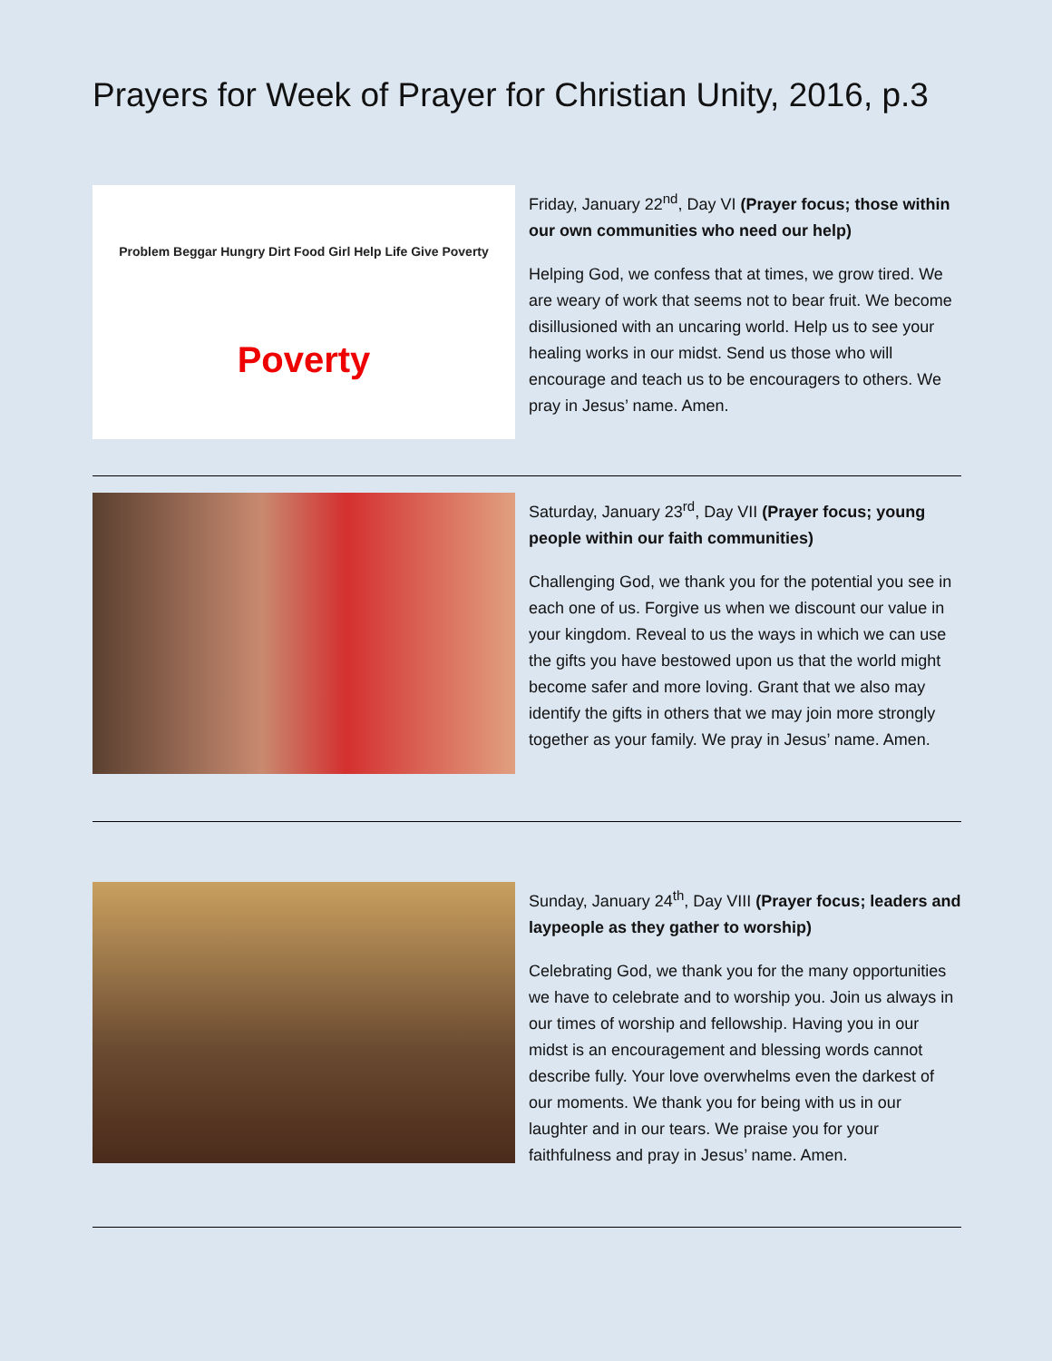Prayers for Week of Prayer for Christian Unity, 2016, p.3
Problem Beggar Hungry Dirt Food Girl Help Life Give Poverty Poverty
Friday, January 22<sup>nd</sup>, Day VI (Prayer focus; those within our own communities who need our help)
Helping God, we confess that at times, we grow tired. We are weary of work that seems not to bear fruit. We become disillusioned with an uncaring world. Help us to see your healing works in our midst. Send us those who will encourage and teach us to be encouragers to others. We pray in Jesus’ name. Amen.
Saturday, January 23<sup>rd</sup>, Day VII (Prayer focus; young people within our faith communities)
Challenging God, we thank you for the potential you see in each one of us. Forgive us when we discount our value in your kingdom. Reveal to us the ways in which we can use the gifts you have bestowed upon us that the world might become safer and more loving. Grant that we also may identify the gifts in others that we may join more strongly together as your family. We pray in Jesus’ name. Amen.
Sunday, January 24<sup>th</sup>, Day VIII (Prayer focus; leaders and laypeople as they gather to worship)
Celebrating God, we thank you for the many opportunities we have to celebrate and to worship you. Join us always in our times of worship and fellowship. Having you in our midst is an encouragement and blessing words cannot describe fully. Your love overwhelms even the darkest of our moments. We thank you for being with us in our laughter and in our tears. We praise you for your faithfulness and pray in Jesus’ name. Amen.